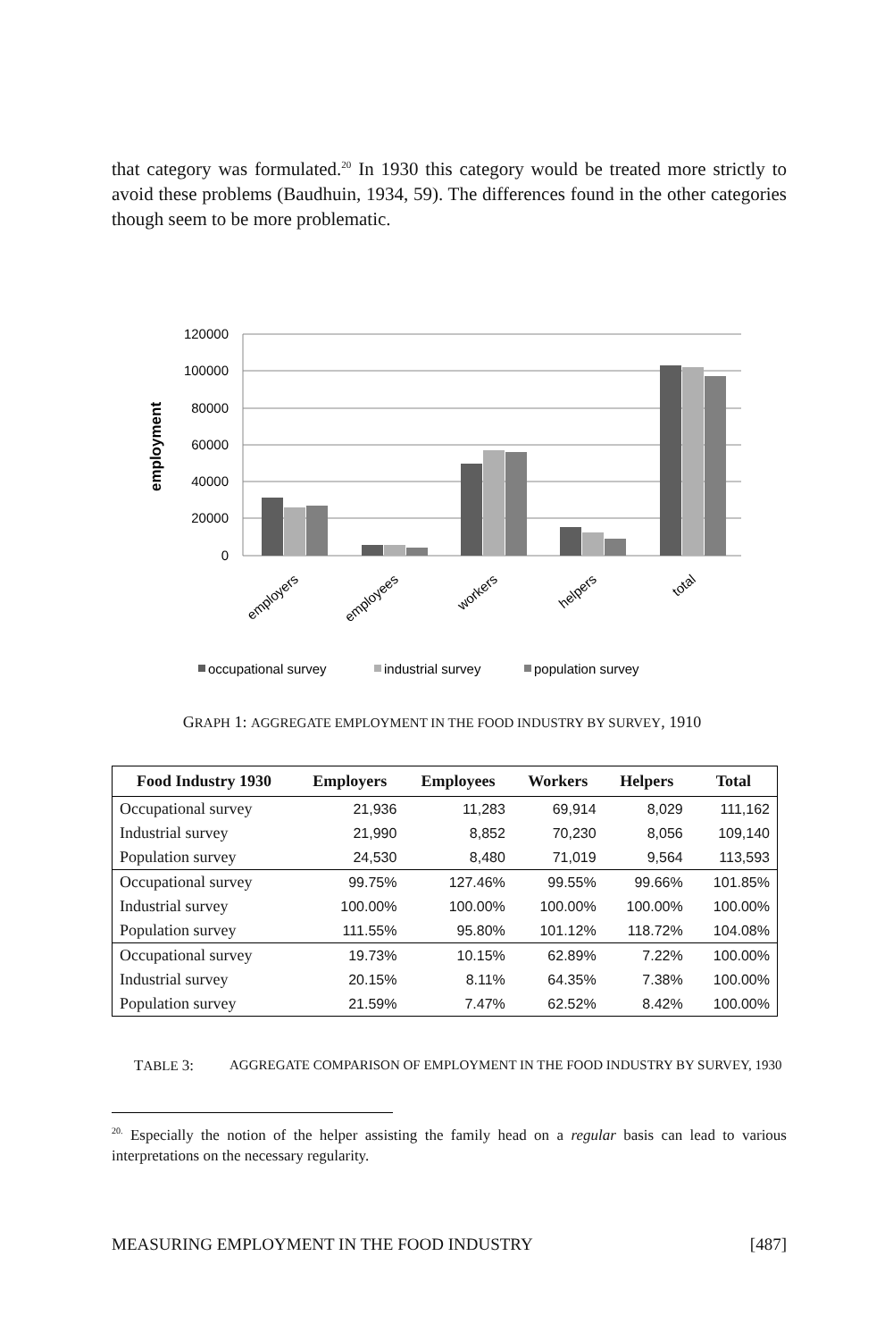that category was formulated.<sup>20</sup> In 1930 this category would be treated more strictly to avoid these problems (Baudhuin, 1934, 59). The differences found in the other categories though seem to be more problematic.
120000
100000
80000
60000
40000
20000
0
employment
employers
employees
workers
helpers
total
occupational survey
industrial survey
population survey
GRAPH 1: AGGREGATE EMPLOYMENT IN THE FOOD INDUSTRY BY SURVEY, 1910
| Food Industry 1930 | Employers | Employees | Workers | Helpers | Total |
| --- | --- | --- | --- | --- | --- |
| Occupational survey | 21,936 | 11,283 | 69,914 | 8,029 | 111,162 |
| Industrial survey | 21,990 | 8,852 | 70,230 | 8,056 | 109,140 |
| Population survey | 24,530 | 8,480 | 71,019 | 9,564 | 113,593 |
| Occupational survey | 99.75% | 127.46% | 99.55% | 99.66% | 101.85% |
| Industrial survey | 100.00% | 100.00% | 100.00% | 100.00% | 100.00% |
| Population survey | 111.55% | 95.80% | 101.12% | 118.72% | 104.08% |
| Occupational survey | 19.73% | 10.15% | 62.89% | 7.22% | 100.00% |
| Industrial survey | 20.15% | 8.11% | 64.35% | 7.38% | 100.00% |
| Population survey | 21.59% | 7.47% | 62.52% | 8.42% | 100.00% |
TABLE 3: AGGREGATE COMPARISON OF EMPLOYMENT IN THE FOOD INDUSTRY BY SURVEY, 1930
<sup>20.</sup> Especially the notion of the helper assisting the family head on a regular basis can lead to various interpretations on the necessary regularity.
MEASURING EMPLOYMENT IN THE FOOD INDUSTRY [487]